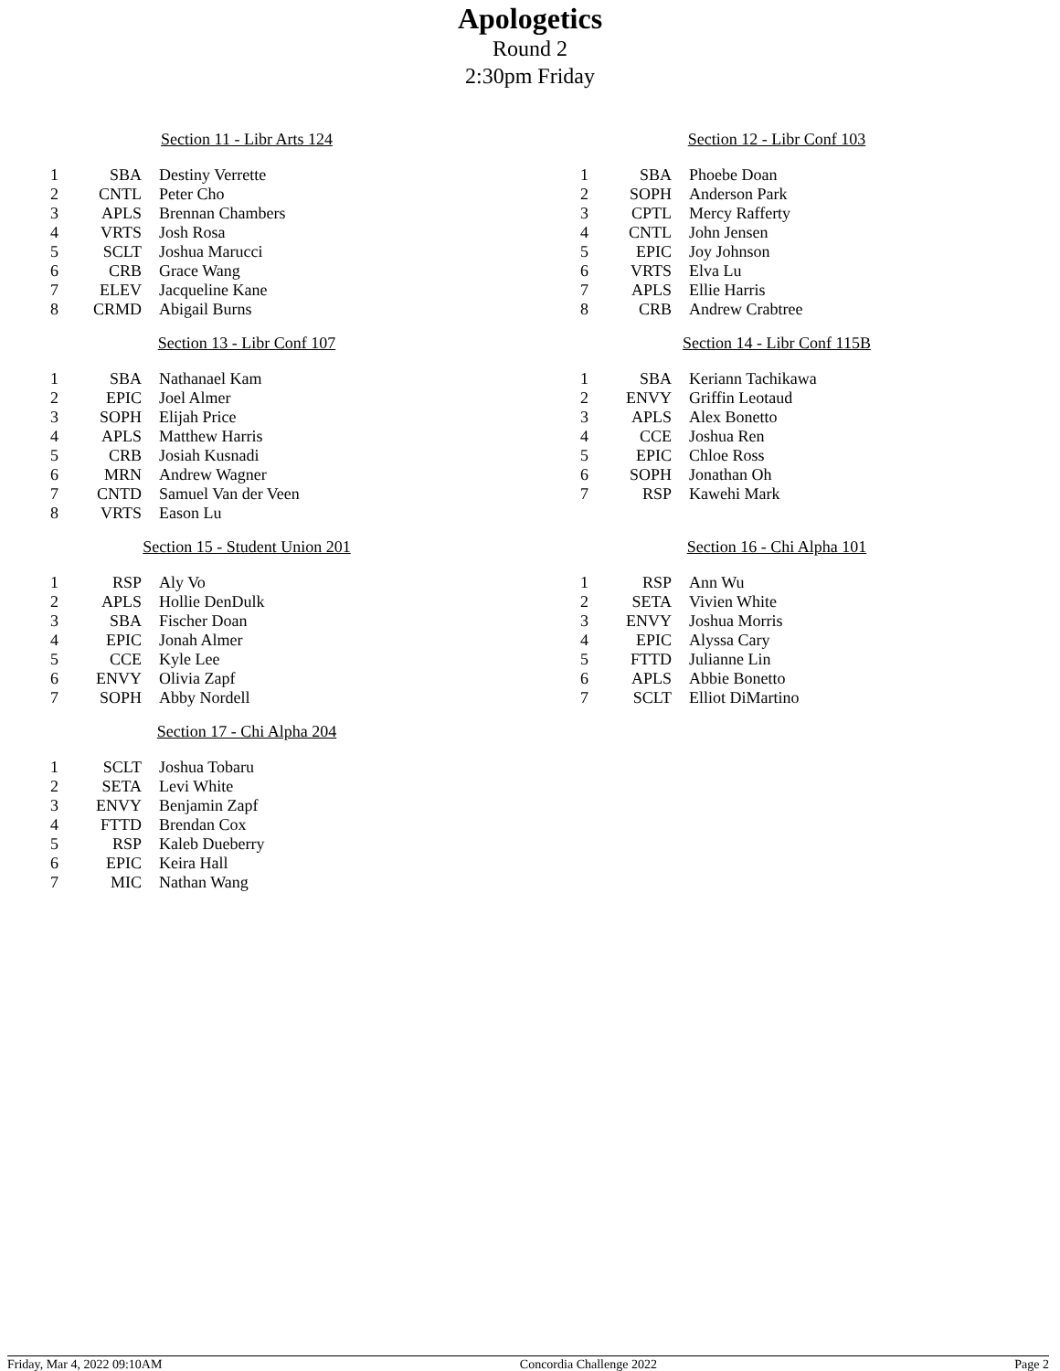Apologetics
Round 2
2:30pm Friday
Section 11 - Libr Arts 124
| 1 | SBA | Destiny Verrette |
| 2 | CNTL | Peter Cho |
| 3 | APLS | Brennan Chambers |
| 4 | VRTS | Josh Rosa |
| 5 | SCLT | Joshua Marucci |
| 6 | CRB | Grace Wang |
| 7 | ELEV | Jacqueline Kane |
| 8 | CRMD | Abigail Burns |
Section 12 - Libr Conf 103
| 1 | SBA | Phoebe Doan |
| 2 | SOPH | Anderson Park |
| 3 | CPTL | Mercy Rafferty |
| 4 | CNTL | John Jensen |
| 5 | EPIC | Joy Johnson |
| 6 | VRTS | Elva Lu |
| 7 | APLS | Ellie Harris |
| 8 | CRB | Andrew Crabtree |
Section 13 - Libr Conf 107
| 1 | SBA | Nathanael Kam |
| 2 | EPIC | Joel Almer |
| 3 | SOPH | Elijah Price |
| 4 | APLS | Matthew Harris |
| 5 | CRB | Josiah Kusnadi |
| 6 | MRN | Andrew Wagner |
| 7 | CNTD | Samuel Van der Veen |
| 8 | VRTS | Eason Lu |
Section 14 - Libr Conf 115B
| 1 | SBA | Keriann Tachikawa |
| 2 | ENVY | Griffin Leotaud |
| 3 | APLS | Alex Bonetto |
| 4 | CCE | Joshua Ren |
| 5 | EPIC | Chloe Ross |
| 6 | SOPH | Jonathan Oh |
| 7 | RSP | Kawehi Mark |
Section 15 - Student Union 201
| 1 | RSP | Aly Vo |
| 2 | APLS | Hollie DenDulk |
| 3 | SBA | Fischer Doan |
| 4 | EPIC | Jonah Almer |
| 5 | CCE | Kyle Lee |
| 6 | ENVY | Olivia Zapf |
| 7 | SOPH | Abby Nordell |
Section 16 - Chi Alpha 101
| 1 | RSP | Ann Wu |
| 2 | SETA | Vivien White |
| 3 | ENVY | Joshua Morris |
| 4 | EPIC | Alyssa Cary |
| 5 | FTTD | Julianne Lin |
| 6 | APLS | Abbie Bonetto |
| 7 | SCLT | Elliot DiMartino |
Section 17 - Chi Alpha 204
| 1 | SCLT | Joshua Tobaru |
| 2 | SETA | Levi White |
| 3 | ENVY | Benjamin Zapf |
| 4 | FTTD | Brendan Cox |
| 5 | RSP | Kaleb Dueberry |
| 6 | EPIC | Keira Hall |
| 7 | MIC | Nathan Wang |
Friday, Mar 4, 2022 09:10AM Concordia Challenge 2022 Page 2